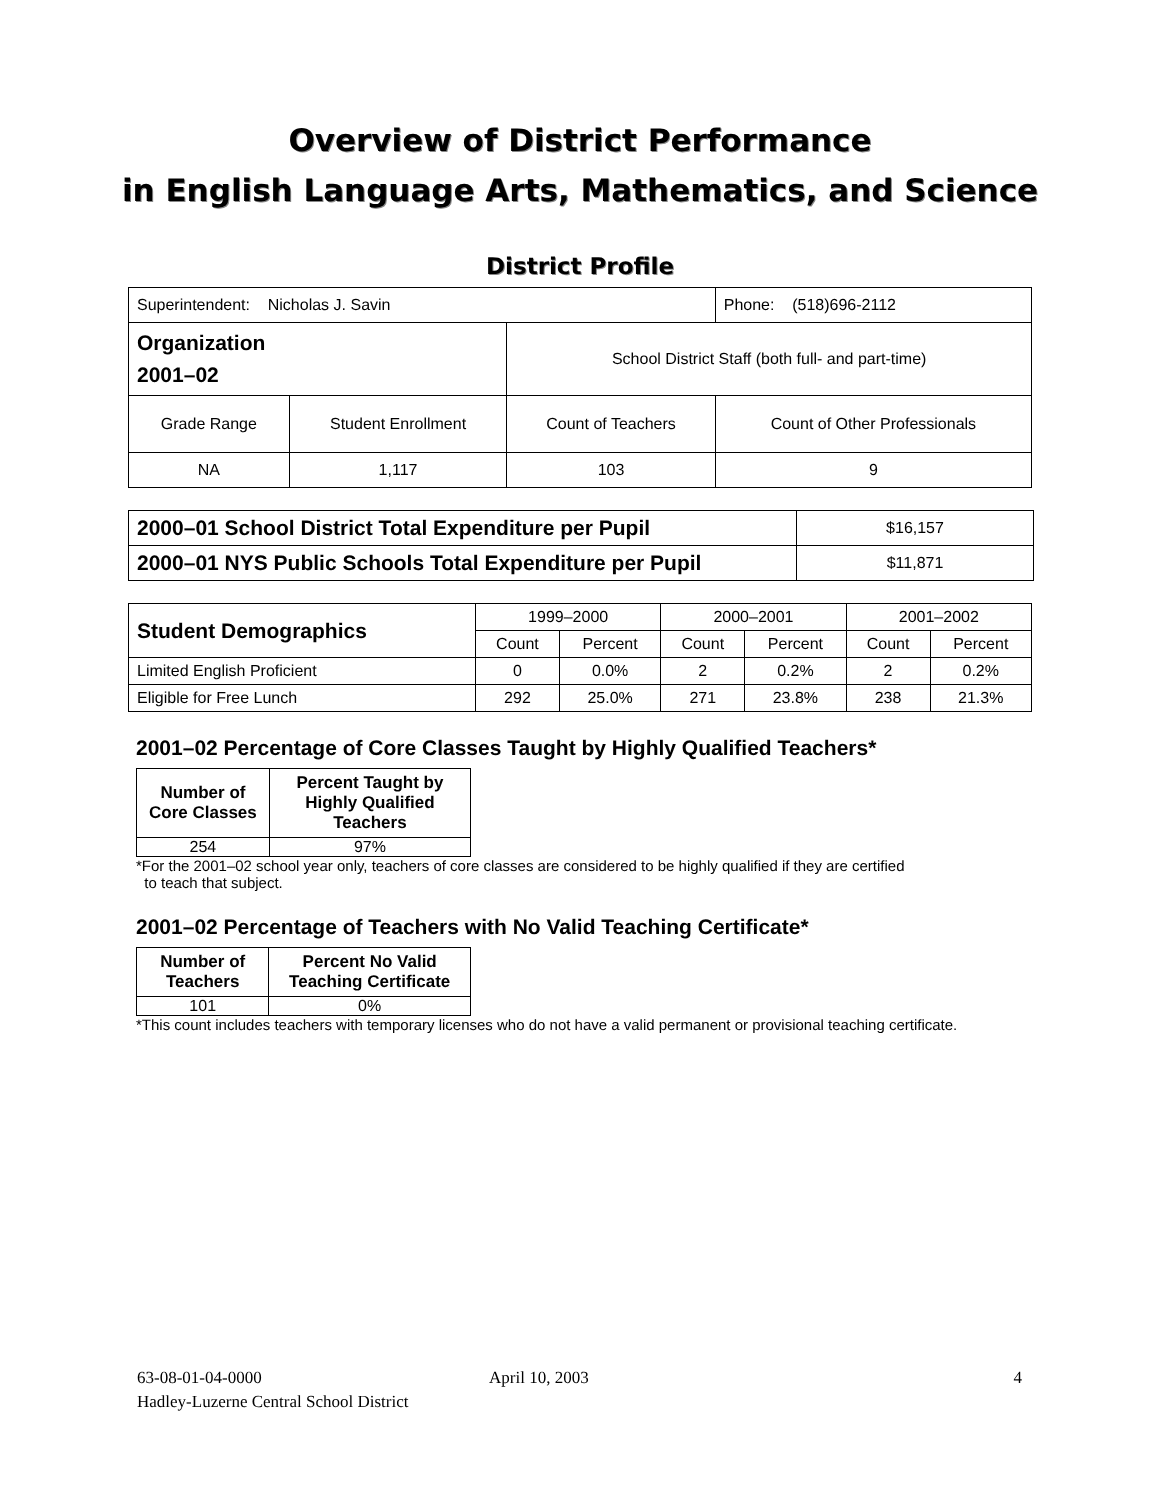Overview of District Performance
in English Language Arts, Mathematics, and Science
District Profile
| Superintendent: Nicholas J. Savin | | | Phone: (518)696-2112 |
| Organization 2001–02 | | School District Staff (both full- and part-time) | |
| Grade Range | Student Enrollment | Count of Teachers | Count of Other Professionals |
| NA | 1,117 | 103 | 9 |
| 2000–01 School District Total Expenditure per Pupil | $16,157 |
| 2000–01 NYS Public Schools Total Expenditure per Pupil | $11,871 |
| Student Demographics | 1999–2000 | | 2000–2001 | | 2001–2002 | |
| | Count | Percent | Count | Percent | Count | Percent |
| Limited English Proficient | 0 | 0.0% | 2 | 0.2% | 2 | 0.2% |
| Eligible for Free Lunch | 292 | 25.0% | 271 | 23.8% | 238 | 21.3% |
2001–02 Percentage of Core Classes Taught by Highly Qualified Teachers*
| Number of Core Classes | Percent Taught by Highly Qualified Teachers |
| --- | --- |
| 254 | 97% |
*For the 2001–02 school year only, teachers of core classes are considered to be highly qualified if they are certified
to teach that subject.
2001–02 Percentage of Teachers with No Valid Teaching Certificate*
| Number of Teachers | Percent No Valid Teaching Certificate |
| --- | --- |
| 101 | 0% |
*This count includes teachers with temporary licenses who do not have a valid permanent or provisional teaching certificate.
63-08-01-04-0000 April 10, 2003 4
Hadley-Luzerne Central School District